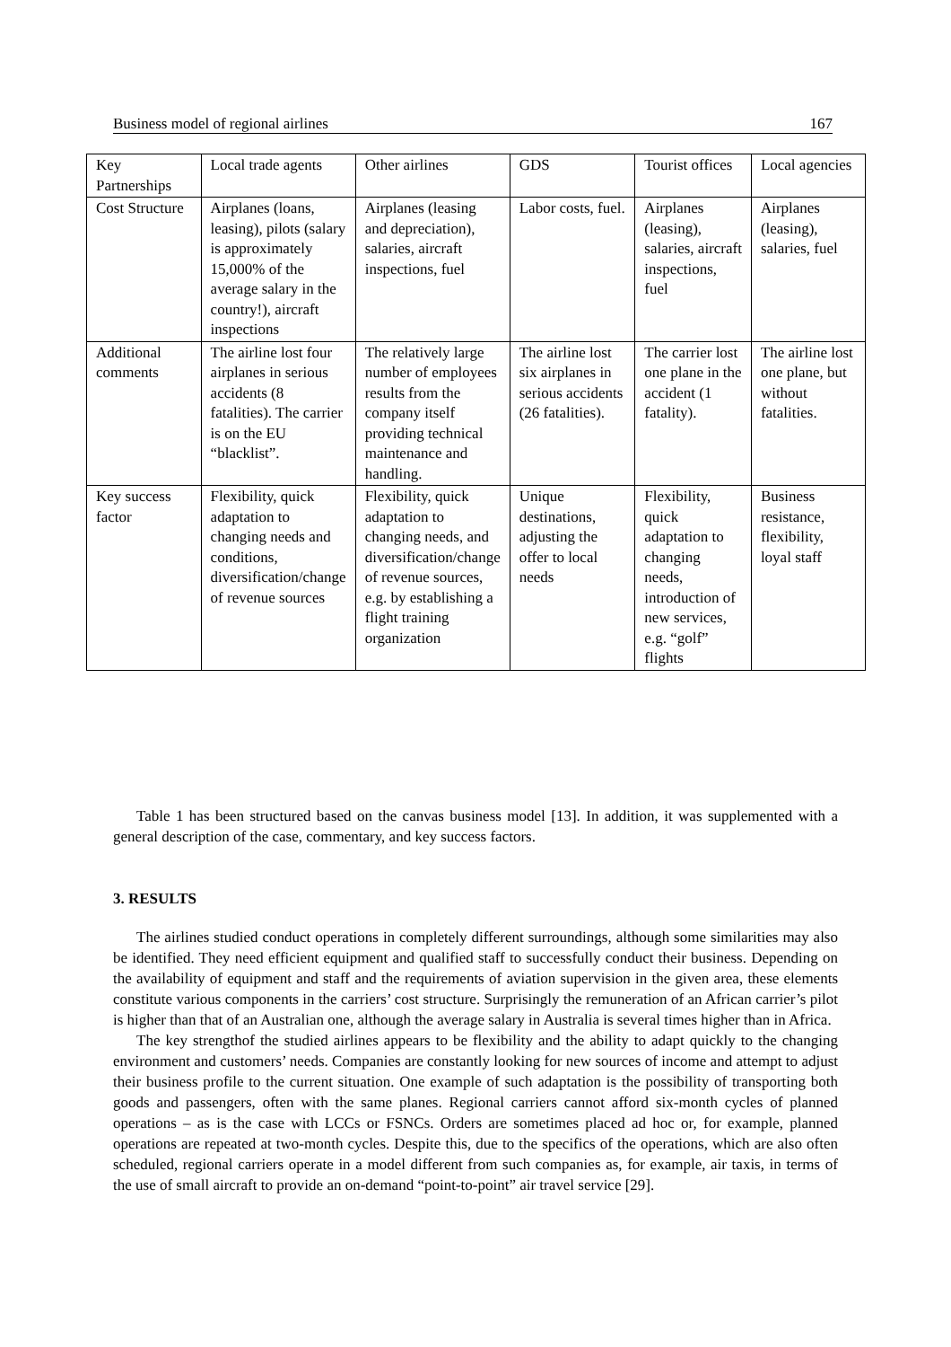Business model of regional airlines 167
| Key Partnerships | Local trade agents | Other airlines | GDS | Tourist offices | Local agencies |
| Cost Structure | Airplanes (loans, leasing), pilots (salary is approximately 15,000% of the average salary in the country!), aircraft inspections | Airplanes (leasing and depreciation), salaries, aircraft inspections, fuel | Labor costs, fuel. | Airplanes (leasing), salaries, aircraft inspections, fuel | Airplanes (leasing), salaries, fuel |
| Additional comments | The airline lost four airplanes in serious accidents (8 fatalities). The carrier is on the EU “blacklist”. | The relatively large number of employees results from the company itself providing technical maintenance and handling. | The airline lost six airplanes in serious accidents (26 fatalities). | The carrier lost one plane in the accident (1 fatality). | The airline lost one plane, but without fatalities. |
| Key success factor | Flexibility, quick adaptation to changing needs and conditions, diversification/change of revenue sources | Flexibility, quick adaptation to changing needs, and diversification/change of revenue sources, e.g. by establishing a flight training organization | Unique destinations, adjusting the offer to local needs | Flexibility, quick adaptation to changing needs, introduction of new services, e.g. “golf” flights | Business resistance, flexibility, loyal staff |
Table 1 has been structured based on the canvas business model [13]. In addition, it was supplemented with a general description of the case, commentary, and key success factors.
3. RESULTS
The airlines studied conduct operations in completely different surroundings, although some similarities may also be identified. They need efficient equipment and qualified staff to successfully conduct their business. Depending on the availability of equipment and staff and the requirements of aviation supervision in the given area, these elements constitute various components in the carriers’ cost structure. Surprisingly the remuneration of an African carrier’s pilot is higher than that of an Australian one, although the average salary in Australia is several times higher than in Africa.
The key strengthof the studied airlines appears to be flexibility and the ability to adapt quickly to the changing environment and customers’ needs. Companies are constantly looking for new sources of income and attempt to adjust their business profile to the current situation. One example of such adaptation is the possibility of transporting both goods and passengers, often with the same planes. Regional carriers cannot afford six-month cycles of planned operations – as is the case with LCCs or FSNCs. Orders are sometimes placed ad hoc or, for example, planned operations are repeated at two-month cycles. Despite this, due to the specifics of the operations, which are also often scheduled, regional carriers operate in a model different from such companies as, for example, air taxis, in terms of the use of small aircraft to provide an on-demand “point-to-point” air travel service [29].